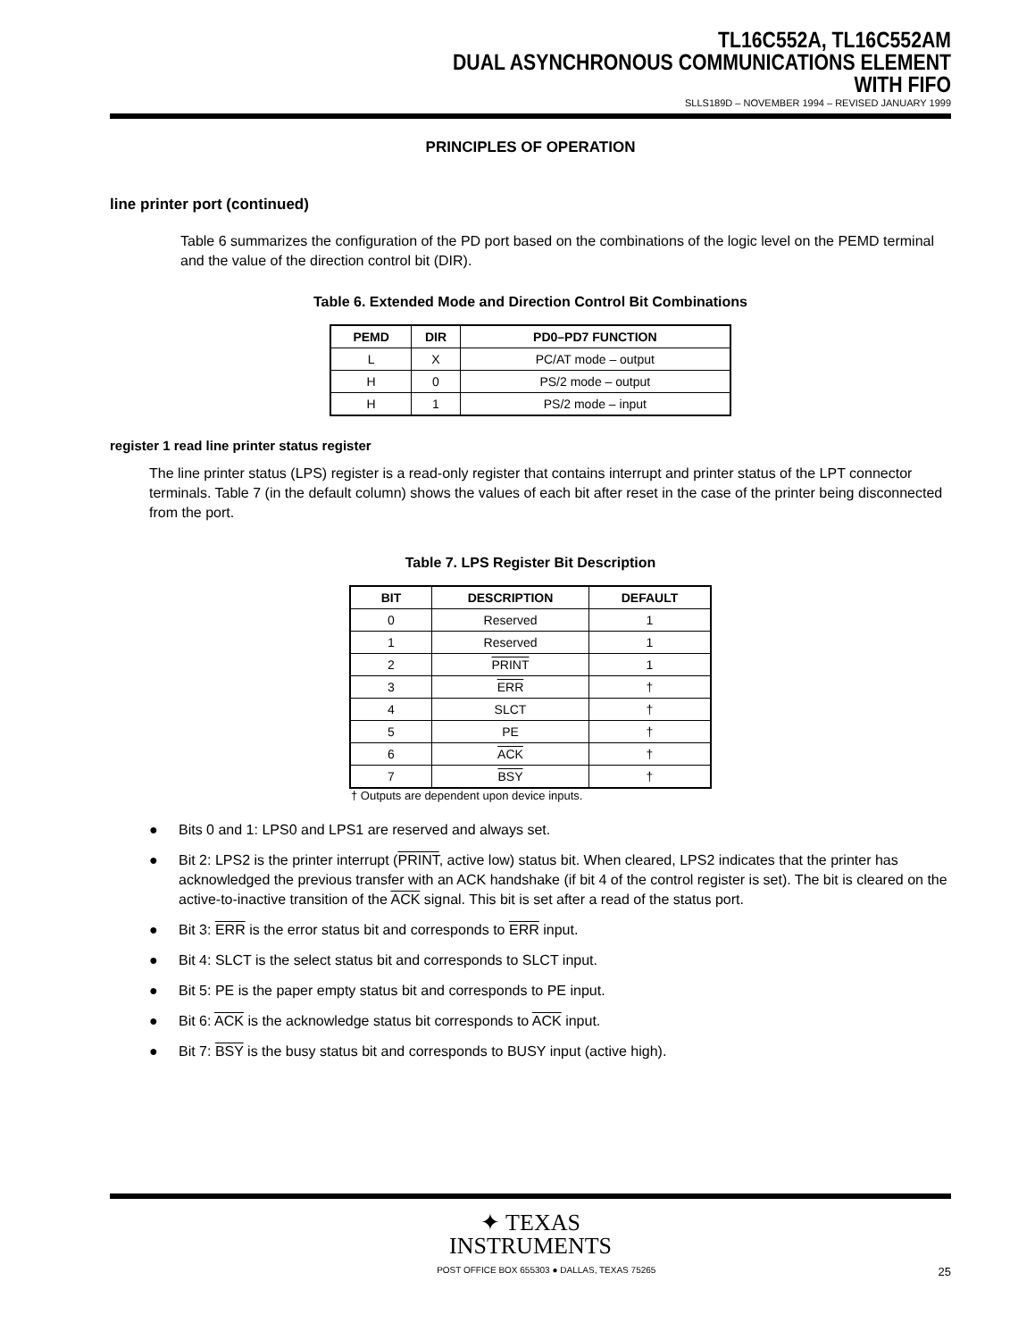TL16C552A, TL16C552AM
DUAL ASYNCHRONOUS COMMUNICATIONS ELEMENT
WITH FIFO
SLLS189D – NOVEMBER 1994 – REVISED JANUARY 1999
PRINCIPLES OF OPERATION
line printer port (continued)
Table 6 summarizes the configuration of the PD port based on the combinations of the logic level on the PEMD terminal and the value of the direction control bit (DIR).
Table 6. Extended Mode and Direction Control Bit Combinations
| PEMD | DIR | PD0–PD7 FUNCTION |
| --- | --- | --- |
| L | X | PC/AT mode – output |
| H | 0 | PS/2 mode – output |
| H | 1 | PS/2 mode – input |
register 1 read line printer status register
The line printer status (LPS) register is a read-only register that contains interrupt and printer status of the LPT connector terminals. Table 7 (in the default column) shows the values of each bit after reset in the case of the printer being disconnected from the port.
Table 7. LPS Register Bit Description
| BIT | DESCRIPTION | DEFAULT |
| --- | --- | --- |
| 0 | Reserved | 1 |
| 1 | Reserved | 1 |
| 2 | PRINT | 1 |
| 3 | ERR | † |
| 4 | SLCT | † |
| 5 | PE | † |
| 6 | ACK | † |
| 7 | BSY | † |
† Outputs are dependent upon device inputs.
● Bits 0 and 1: LPS0 and LPS1 are reserved and always set.
● Bit 2: LPS2 is the printer interrupt (PRINT, active low) status bit. When cleared, LPS2 indicates that the printer has acknowledged the previous transfer with an ACK handshake (if bit 4 of the control register is set). The bit is cleared on the active-to-inactive transition of the ACK signal. This bit is set after a read of the status port.
● Bit 3: ERR is the error status bit and corresponds to ERR input.
● Bit 4: SLCT is the select status bit and corresponds to SLCT input.
● Bit 5: PE is the paper empty status bit and corresponds to PE input.
● Bit 6: ACK is the acknowledge status bit corresponds to ACK input.
● Bit 7: BSY is the busy status bit and corresponds to BUSY input (active high).
✦ TEXAS
INSTRUMENTS
POST OFFICE BOX 655303 ● DALLAS, TEXAS 75265 25